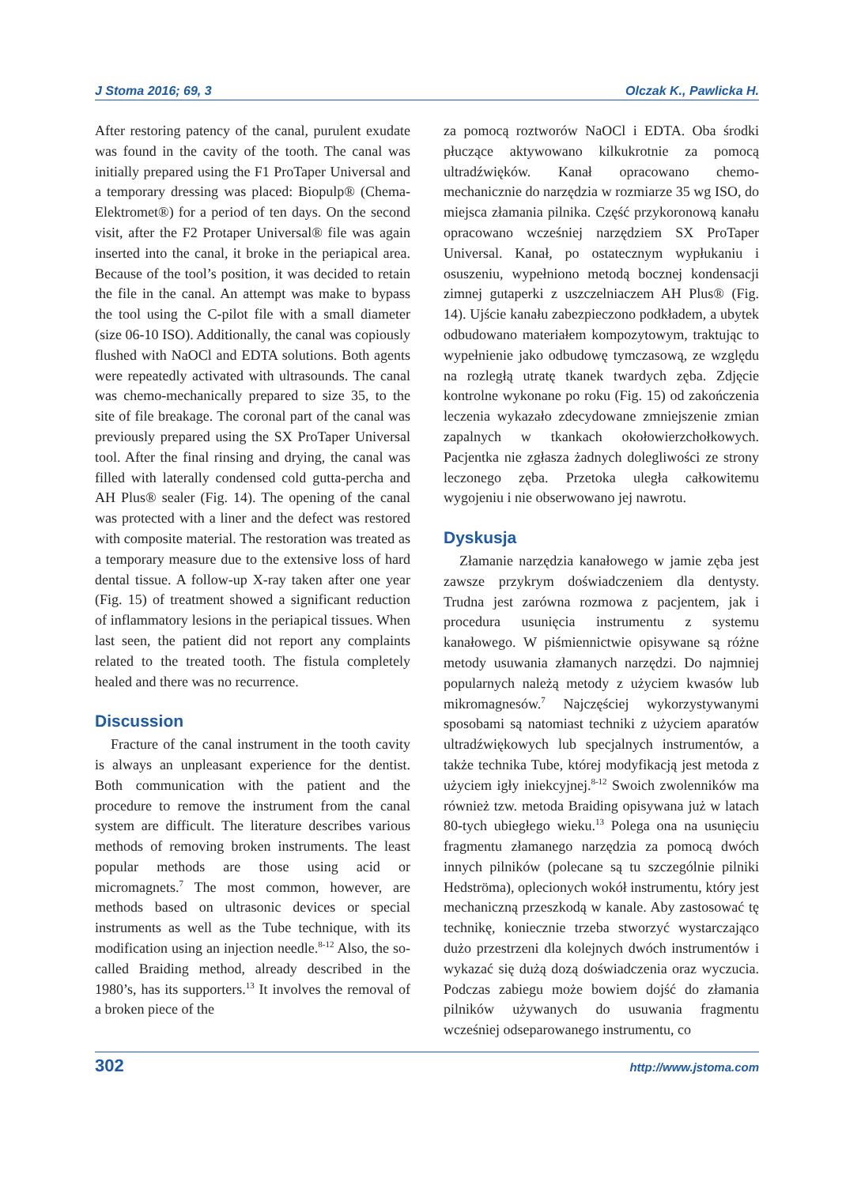J Stoma 2016; 69, 3 Olczak K., Pawlicka H.
After restoring patency of the canal, purulent exudate was found in the cavity of the tooth. The canal was initially prepared using the F1 ProTaper Universal and a temporary dressing was placed: Biopulp® (Chema-Elektromet®) for a period of ten days. On the second visit, after the F2 Protaper Universal® file was again inserted into the canal, it broke in the periapical area. Because of the tool’s position, it was decided to retain the file in the canal. An attempt was make to bypass the tool using the C-pilot file with a small diameter (size 06-10 ISO). Additionally, the canal was copiously flushed with NaOCl and EDTA solutions. Both agents were repeatedly activated with ultrasounds. The canal was chemo-mechanically prepared to size 35, to the site of file breakage. The coronal part of the canal was previously prepared using the SX ProTaper Universal tool. After the final rinsing and drying, the canal was filled with laterally condensed cold gutta-percha and AH Plus® sealer (Fig. 14). The opening of the canal was protected with a liner and the defect was restored with composite material. The restoration was treated as a temporary measure due to the extensive loss of hard dental tissue. A follow-up X-ray taken after one year (Fig. 15) of treatment showed a significant reduction of inflammatory lesions in the periapical tissues. When last seen, the patient did not report any complaints related to the treated tooth. The fistula completely healed and there was no recurrence.
Discussion
Fracture of the canal instrument in the tooth cavity is always an unpleasant experience for the dentist. Both communication with the patient and the procedure to remove the instrument from the canal system are difficult. The literature describes various methods of removing broken instruments. The least popular methods are those using acid or micromagnets.<sup>7</sup> The most common, however, are methods based on ultrasonic devices or special instruments as well as the Tube technique, with its modification using an injection needle.<sup>8-12</sup> Also, the so-called Braiding method, already described in the 1980’s, has its supporters.<sup>13</sup> It involves the removal of a broken piece of the
za pomocą roztworów NaOCl i EDTA. Oba środki płuczące aktywowano kilkukrotnie za pomocą ultradźwięków. Kanał opracowano chemo-mechanicznie do narzędzia w rozmiarze 35 wg ISO, do miejsca złamania pilnika. Część przykoronową kanału opracowano wcześniej narzędziem SX ProTaper Universal. Kanał, po ostatecznym wypłukaniu i osuszeniu, wypełniono metodą bocznej kondensacji zimnej gutaperki z uszczelniaczem AH Plus® (Fig. 14). Ujście kanału zabezpieczono podkładem, a ubytek odbudowano materiałem kompozytowym, traktując to wypełnienie jako odbudowę tymczasową, ze względu na rozległą utratę tkanek twardych zęba. Zdjęcie kontrolne wykonane po roku (Fig. 15) od zakończenia leczenia wykazało zdecydowane zmniejszenie zmian zapalnych w tkankach okołowierzchołkowych. Pacjentka nie zgłasza żadnych dolegliwości ze strony leczonego zęba. Przetoka uległa całkowitemu wygojeniu i nie obserwowano jej nawrotu.
Dyskusja
Złamanie narzędzia kanałowego w jamie zęba jest zawsze przykrym doświadczeniem dla dentysty. Trudna jest zarówna rozmowa z pacjentem, jak i procedura usunięcia instrumentu z systemu kanałowego. W piśmiennictwie opisywane są różne metody usuwania złamanych narzędzi. Do najmniej popularnych należą metody z użyciem kwasów lub mikromagnesów.<sup>7</sup> Najczęściej wykorzystywanymi sposobami są natomiast techniki z użyciem aparatów ultradźwiękowych lub specjalnych instrumentów, a także technika Tube, której modyfikacją jest metoda z użyciem igły iniekcyjnej.<sup>8-12</sup> Swoich zwolenników ma również tzw. metoda Braiding opisywana już w latach 80-tych ubiegłego wieku.<sup>13</sup> Polega ona na usunięciu fragmentu złamanego narzędzia za pomocą dwóch innych pilników (polecane są tu szczególnie pilniki Hedströma), oplecionych wokół instrumentu, który jest mechaniczną przeszkodą w kanale. Aby zastosować tę technikę, koniecznie trzeba stworzyć wystarczająco dużo przestrzeni dla kolejnych dwóch instrumentów i wykazać się dużą dozą doświadczenia oraz wyczucia. Podczas zabiegu może bowiem dojść do złamania pilników używanych do usuwania fragmentu wcześniej odseparowanego instrumentu, co
302 http://www.jstoma.com